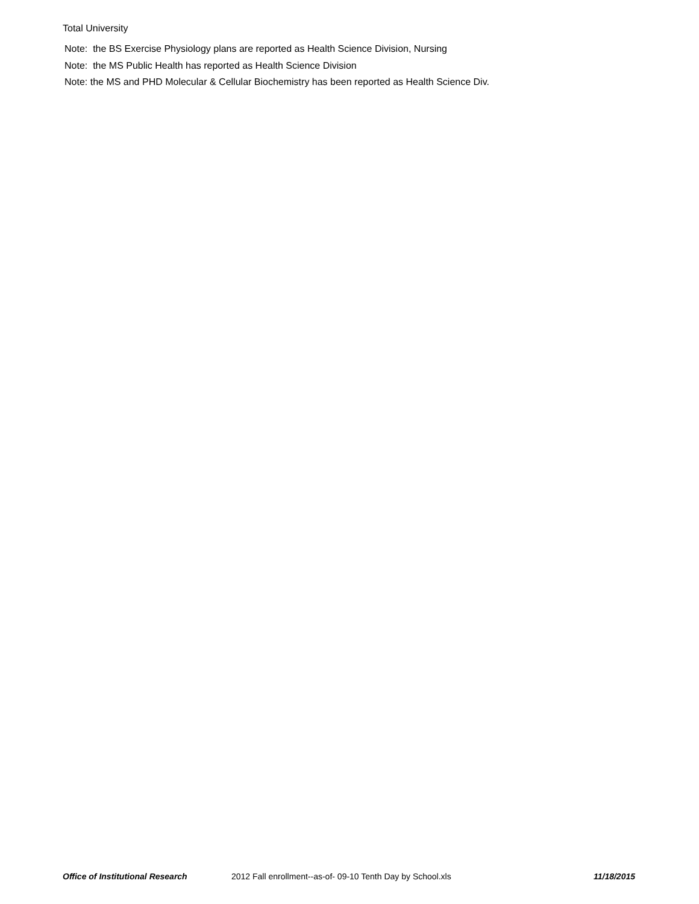Total University
Note: the BS Exercise Physiology plans are reported as Health Science Division, Nursing
Note: the MS Public Health has reported as Health Science Division
Note: the MS and PHD Molecular & Cellular Biochemistry has been reported as Health Science Div.
Office of Institutional Research 2012 Fall enrollment--as-of- 09-10 Tenth Day by School.xls 11/18/2015